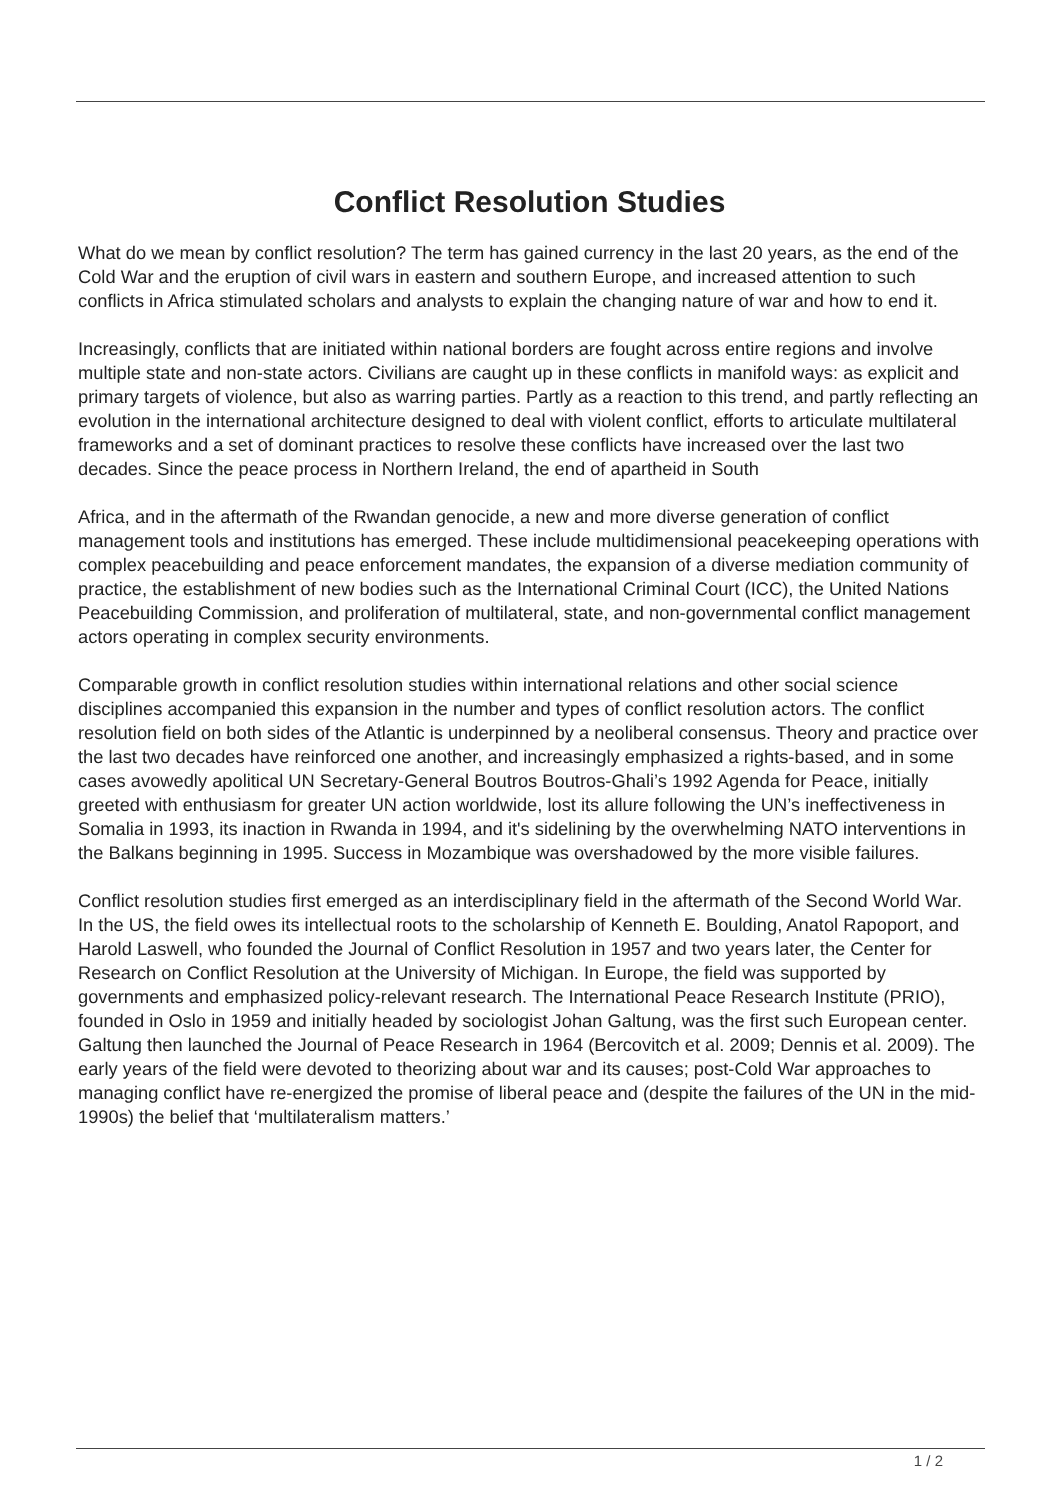Conflict Resolution Studies
What do we mean by conflict resolution? The term has gained currency in the last 20 years, as the end of the Cold War and the eruption of civil wars in eastern and southern Europe, and increased attention to such conflicts in Africa stimulated scholars and analysts to explain the changing nature of war and how to end it.
Increasingly, conflicts that are initiated within national borders are fought across entire regions and involve multiple state and non-state actors. Civilians are caught up in these conflicts in manifold ways: as explicit and primary targets of violence, but also as warring parties. Partly as a reaction to this trend, and partly reflecting an evolution in the international architecture designed to deal with violent conflict, efforts to articulate multilateral frameworks and a set of dominant practices to resolve these conflicts have increased over the last two decades. Since the peace process in Northern Ireland, the end of apartheid in South
Africa, and in the aftermath of the Rwandan genocide, a new and more diverse generation of conflict management tools and institutions has emerged. These include multidimensional peacekeeping operations with complex peacebuilding and peace enforcement mandates, the expansion of a diverse mediation community of practice, the establishment of new bodies such as the International Criminal Court (ICC), the United Nations Peacebuilding Commission, and proliferation of multilateral, state, and non-governmental conflict management actors operating in complex security environments.
Comparable growth in conflict resolution studies within international relations and other social science disciplines accompanied this expansion in the number and types of conflict resolution actors. The conflict resolution field on both sides of the Atlantic is underpinned by a neoliberal consensus. Theory and practice over the last two decades have reinforced one another, and increasingly emphasized a rights-based, and in some cases avowedly apolitical UN Secretary-General Boutros Boutros-Ghali’s 1992 Agenda for Peace, initially greeted with enthusiasm for greater UN action worldwide, lost its allure following the UN’s ineffectiveness in Somalia in 1993, its inaction in Rwanda in 1994, and it's sidelining by the overwhelming NATO interventions in the Balkans beginning in 1995. Success in Mozambique was overshadowed by the more visible failures.
Conflict resolution studies first emerged as an interdisciplinary field in the aftermath of the Second World War. In the US, the field owes its intellectual roots to the scholarship of Kenneth E. Boulding, Anatol Rapoport, and Harold Laswell, who founded the Journal of Conflict Resolution in 1957 and two years later, the Center for Research on Conflict Resolution at the University of Michigan. In Europe, the field was supported by governments and emphasized policy-relevant research. The International Peace Research Institute (PRIO), founded in Oslo in 1959 and initially headed by sociologist Johan Galtung, was the first such European center. Galtung then launched the Journal of Peace Research in 1964 (Bercovitch et al. 2009; Dennis et al. 2009). The early years of the field were devoted to theorizing about war and its causes; post-Cold War approaches to managing conflict have re-energized the promise of liberal peace and (despite the failures of the UN in the mid-1990s) the belief that ‘multilateralism matters.’
1 / 2